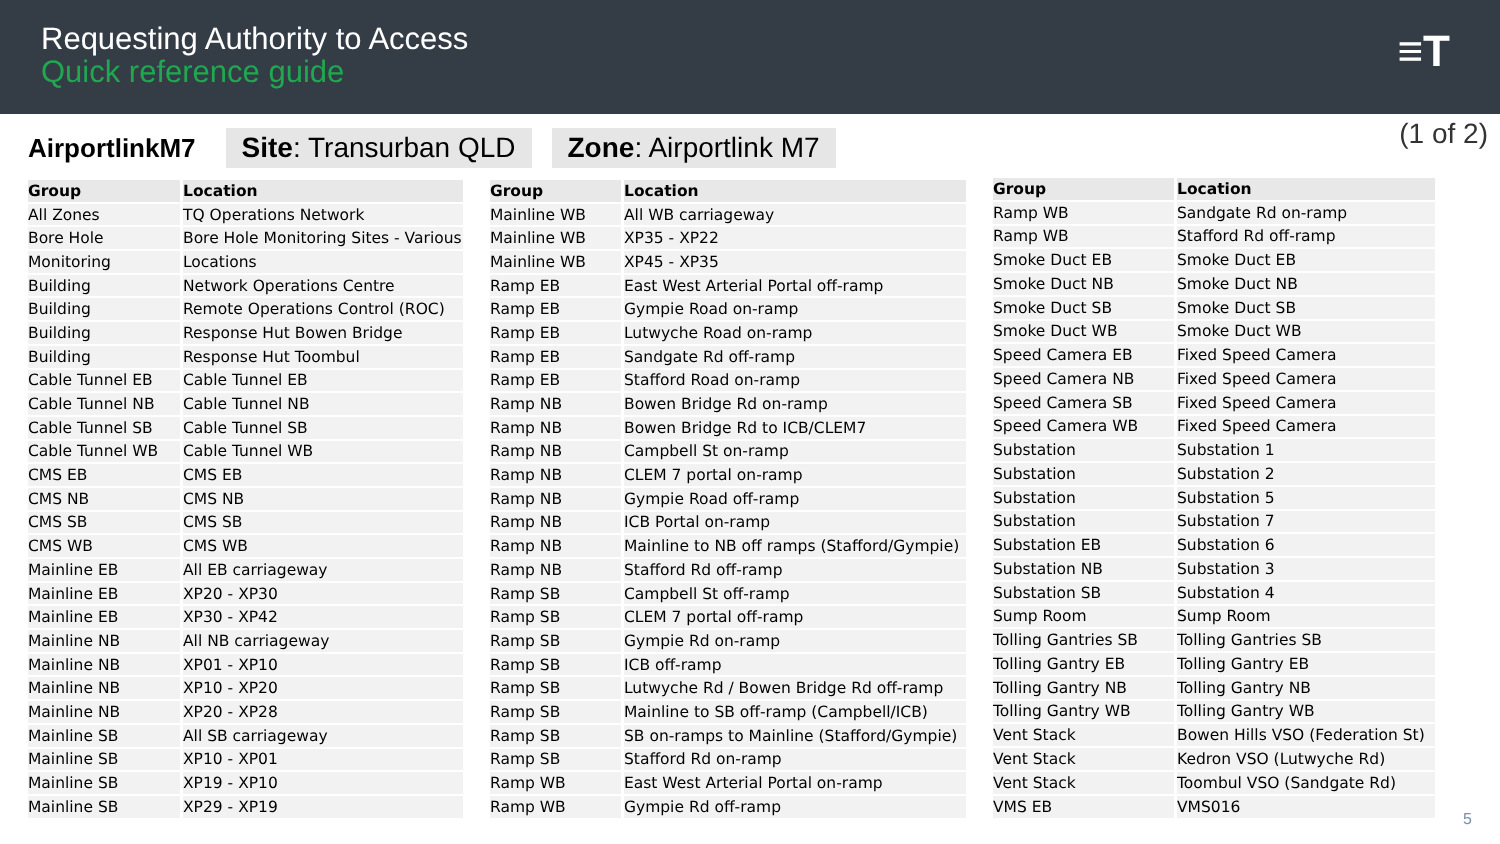Requesting Authority to Access
Quick reference guide
≡T
(1 of 2)
AirportlinkM7 Site: Transurban QLD Zone: Airportlink M7
| Group | Location |
| --- | --- |
| All Zones | TQ Operations Network |
| Bore Hole | Bore Hole Monitoring Sites - Various |
| Monitoring | Locations |
| Building | Network Operations Centre |
| Building | Remote Operations Control (ROC) |
| Building | Response Hut Bowen Bridge |
| Building | Response Hut Toombul |
| Cable Tunnel EB | Cable Tunnel EB |
| Cable Tunnel NB | Cable Tunnel NB |
| Cable Tunnel SB | Cable Tunnel SB |
| Cable Tunnel WB | Cable Tunnel WB |
| CMS EB | CMS EB |
| CMS NB | CMS NB |
| CMS SB | CMS SB |
| CMS WB | CMS WB |
| Mainline EB | All EB carriageway |
| Mainline EB | XP20 - XP30 |
| Mainline EB | XP30 - XP42 |
| Mainline NB | All NB carriageway |
| Mainline NB | XP01 - XP10 |
| Mainline NB | XP10 - XP20 |
| Mainline NB | XP20 - XP28 |
| Mainline SB | All SB carriageway |
| Mainline SB | XP10 - XP01 |
| Mainline SB | XP19 - XP10 |
| Mainline SB | XP29 - XP19 |
| Group | Location |
| --- | --- |
| Mainline WB | All WB carriageway |
| Mainline WB | XP35 - XP22 |
| Mainline WB | XP45 - XP35 |
| Ramp EB | East West Arterial Portal off-ramp |
| Ramp EB | Gympie Road on-ramp |
| Ramp EB | Lutwyche Road on-ramp |
| Ramp EB | Sandgate Rd off-ramp |
| Ramp EB | Stafford Road on-ramp |
| Ramp NB | Bowen Bridge Rd on-ramp |
| Ramp NB | Bowen Bridge Rd to ICB/CLEM7 |
| Ramp NB | Campbell St on-ramp |
| Ramp NB | CLEM 7 portal on-ramp |
| Ramp NB | Gympie Road off-ramp |
| Ramp NB | ICB Portal on-ramp |
| Ramp NB | Mainline to NB off ramps (Stafford/Gympie) |
| Ramp NB | Stafford Rd off-ramp |
| Ramp SB | Campbell St off-ramp |
| Ramp SB | CLEM 7 portal off-ramp |
| Ramp SB | Gympie Rd on-ramp |
| Ramp SB | ICB off-ramp |
| Ramp SB | Lutwyche Rd / Bowen Bridge Rd off-ramp |
| Ramp SB | Mainline to SB off-ramp (Campbell/ICB) |
| Ramp SB | SB on-ramps to Mainline (Stafford/Gympie) |
| Ramp SB | Stafford Rd on-ramp |
| Ramp WB | East West Arterial Portal on-ramp |
| Ramp WB | Gympie Rd off-ramp |
| Group | Location |
| --- | --- |
| Ramp WB | Sandgate Rd on-ramp |
| Ramp WB | Stafford Rd off-ramp |
| Smoke Duct EB | Smoke Duct EB |
| Smoke Duct NB | Smoke Duct NB |
| Smoke Duct SB | Smoke Duct SB |
| Smoke Duct WB | Smoke Duct WB |
| Speed Camera EB | Fixed Speed Camera |
| Speed Camera NB | Fixed Speed Camera |
| Speed Camera SB | Fixed Speed Camera |
| Speed Camera WB | Fixed Speed Camera |
| Substation | Substation 1 |
| Substation | Substation 2 |
| Substation | Substation 5 |
| Substation | Substation 7 |
| Substation EB | Substation 6 |
| Substation NB | Substation 3 |
| Substation SB | Substation 4 |
| Sump Room | Sump Room |
| Tolling Gantries SB | Tolling Gantries SB |
| Tolling Gantry EB | Tolling Gantry EB |
| Tolling Gantry NB | Tolling Gantry NB |
| Tolling Gantry WB | Tolling Gantry WB |
| Vent Stack | Bowen Hills VSO (Federation St) |
| Vent Stack | Kedron VSO (Lutwyche Rd) |
| Vent Stack | Toombul VSO (Sandgate Rd) |
| VMS EB | VMS016 |
5